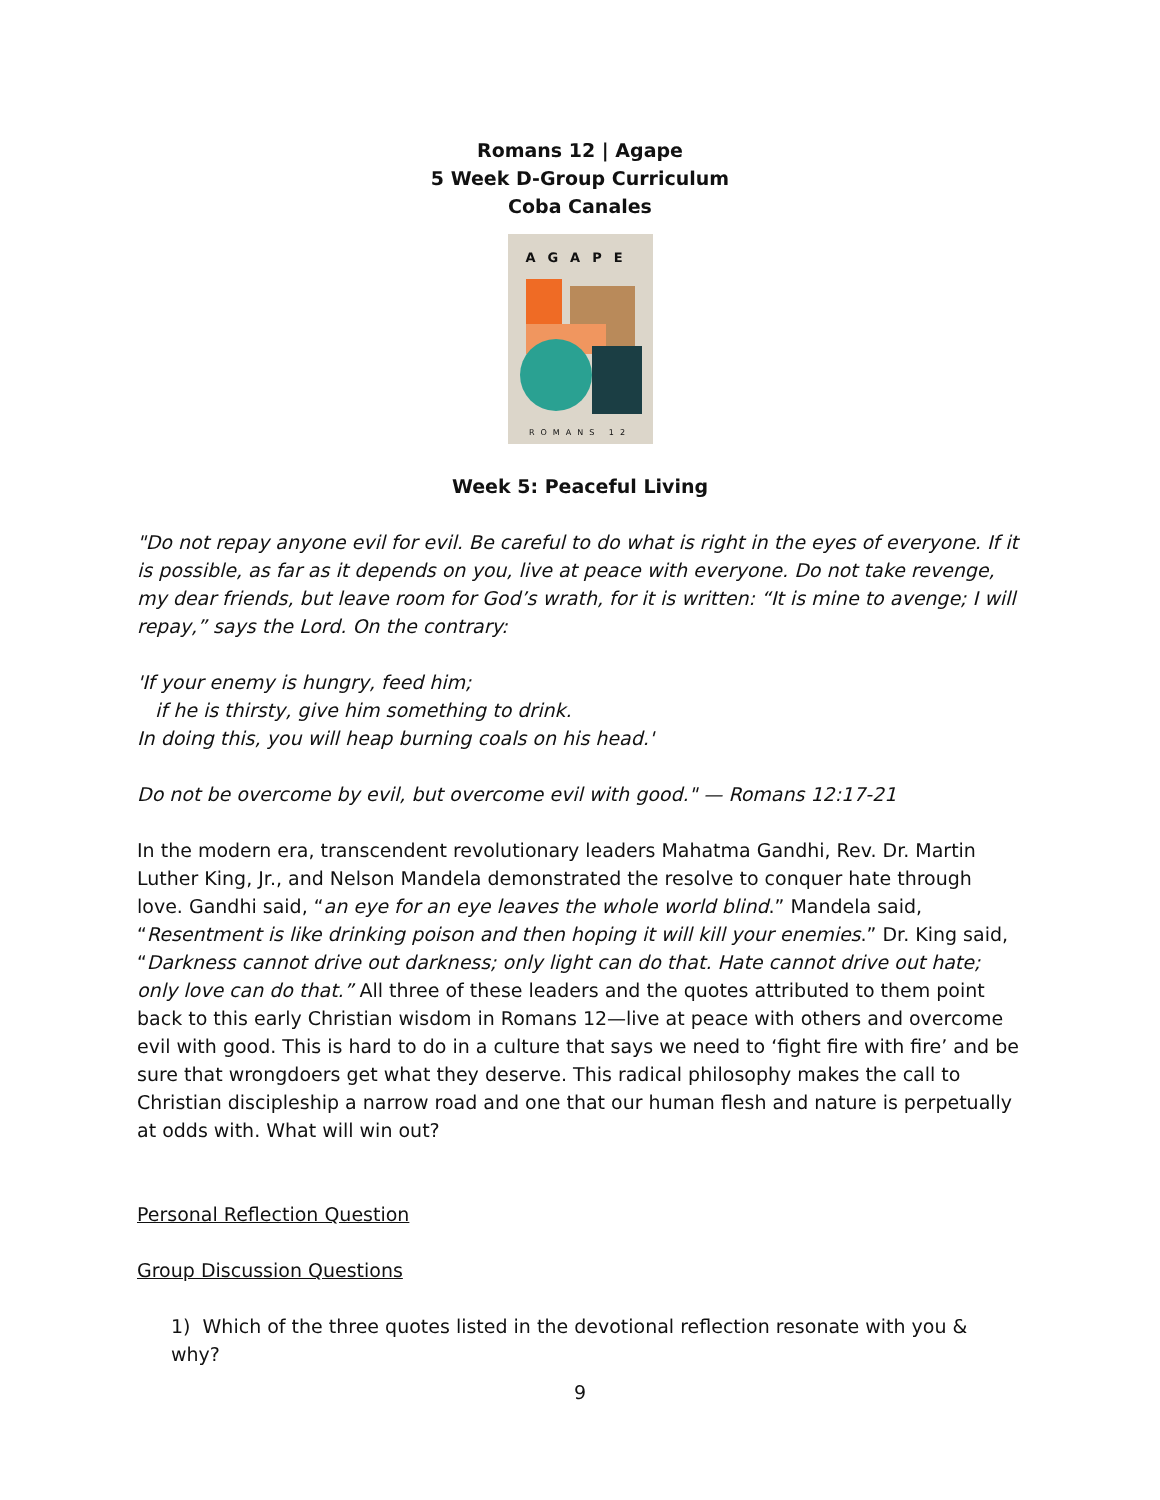Romans 12 | Agape
5 Week D-Group Curriculum
Coba Canales
AGAPE
ROMANS 12
Week 5: Peaceful Living
"Do not repay anyone evil for evil. Be careful to do what is right in the eyes of everyone. If it is possible, as far as it depends on you, live at peace with everyone. Do not take revenge, my dear friends, but leave room for God’s wrath, for it is written: “It is mine to avenge; I will repay,” says the Lord. On the contrary:
'If your enemy is hungry, feed him;
if he is thirsty, give him something to drink.
In doing this, you will heap burning coals on his head.'
Do not be overcome by evil, but overcome evil with good." — Romans 12:17-21
In the modern era, transcendent revolutionary leaders Mahatma Gandhi, Rev. Dr. Martin Luther King, Jr., and Nelson Mandela demonstrated the resolve to conquer hate through love. Gandhi said, “an eye for an eye leaves the whole world blind.” Mandela said, “Resentment is like drinking poison and then hoping it will kill your enemies.” Dr. King said, “Darkness cannot drive out darkness; only light can do that. Hate cannot drive out hate; only love can do that.” All three of these leaders and the quotes attributed to them point back to this early Christian wisdom in Romans 12—live at peace with others and overcome evil with good. This is hard to do in a culture that says we need to ‘fight fire with fire’ and be sure that wrongdoers get what they deserve. This radical philosophy makes the call to Christian discipleship a narrow road and one that our human flesh and nature is perpetually at odds with. What will win out?
Personal Reflection Question
Group Discussion Questions
1) Which of the three quotes listed in the devotional reflection resonate with you & why?
9